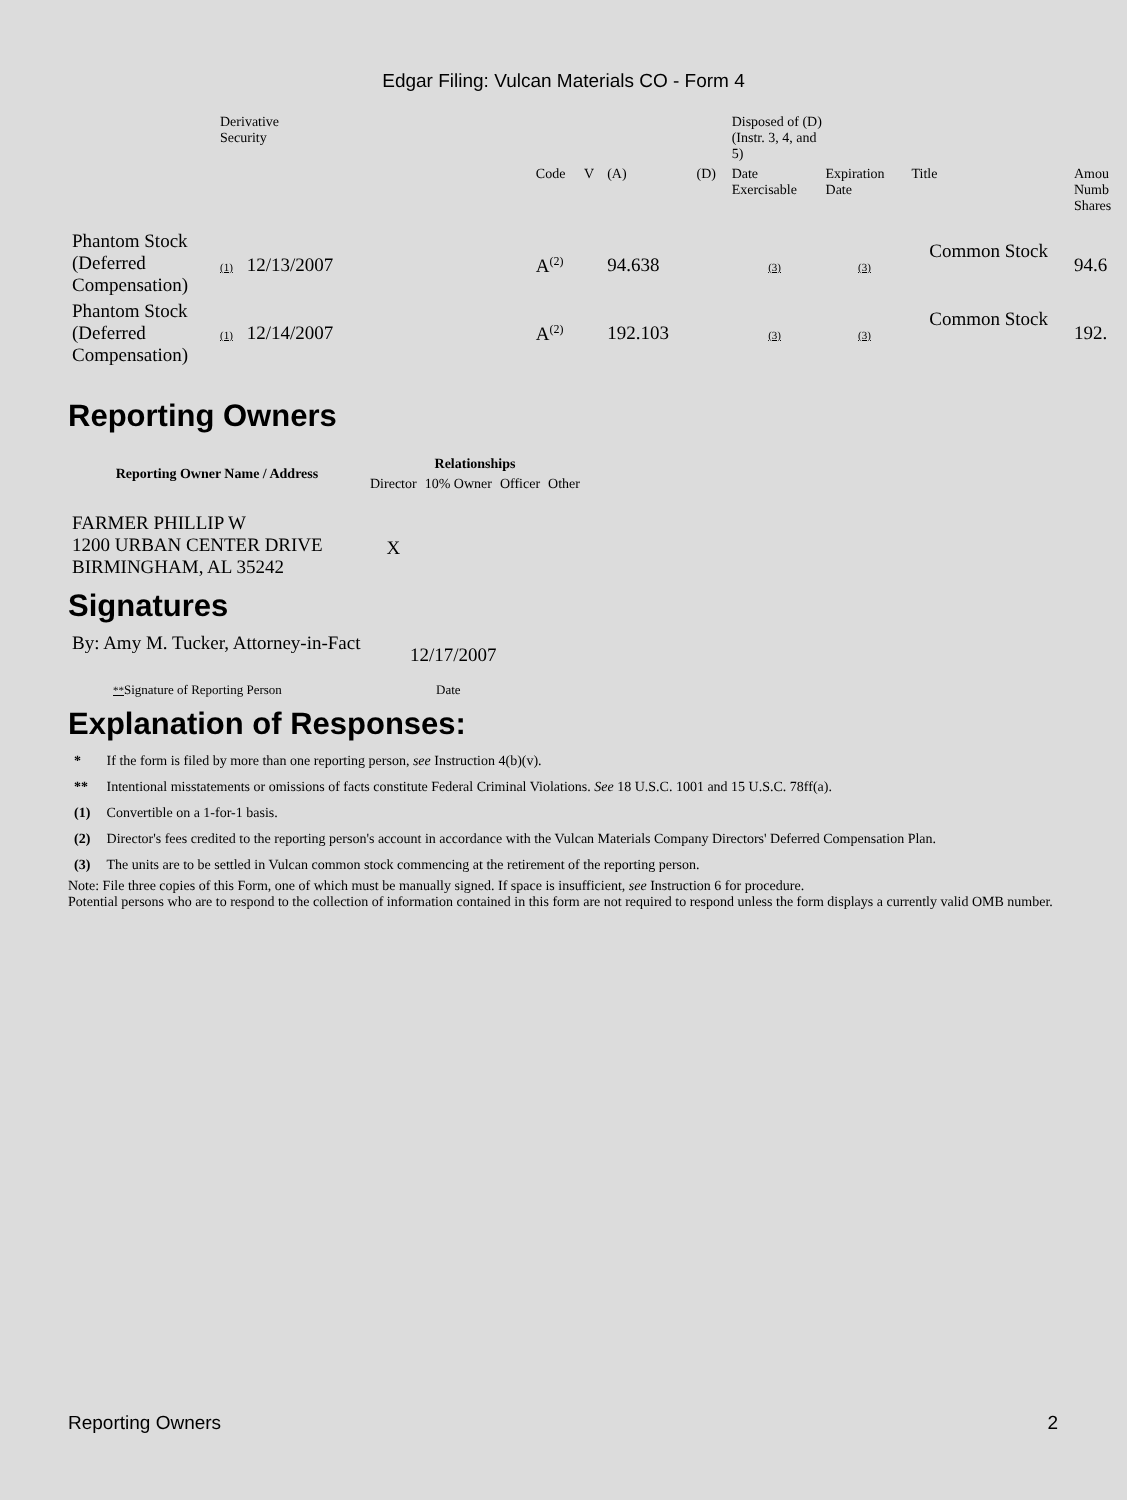Edgar Filing: Vulcan Materials CO - Form 4
| | Derivative Security | | | | | | | Disposed of (D) (Instr. 3, 4, and 5) | | | |
| | | | | Code | V | (A) | (D) | Date Exercisable | Expiration Date | Title | Amou Numb Shares |
| Phantom Stock (Deferred Compensation) | (1) | 12/13/2007 | | A<sup>(2)</sup> | | 94.638 | | (3) | (3) | Common Stock | 94.6 |
| Phantom Stock (Deferred Compensation) | (1) | 12/14/2007 | | A<sup>(2)</sup> | | 192.103 | | (3) | (3) | Common Stock | 192. |
Reporting Owners
| Reporting Owner Name / Address | Relationships | | | |
| --- | --- | --- | --- | --- |
| | Director | 10% Owner | Officer | Other |
| FARMER PHILLIP W 1200 URBAN CENTER DRIVE BIRMINGHAM, AL 35242 | X | | | |
Signatures
| By: Amy M. Tucker, Attorney-in-Fact | 12/17/2007 |
| ** Signature of Reporting Person | Date |
Explanation of Responses:
| * | If the form is filed by more than one reporting person, see Instruction 4(b)(v). |
| ** | Intentional misstatements or omissions of facts constitute Federal Criminal Violations. See 18 U.S.C. 1001 and 15 U.S.C. 78ff(a). |
| (1) | Convertible on a 1-for-1 basis. |
| (2) | Director's fees credited to the reporting person's account in accordance with the Vulcan Materials Company Directors' Deferred Compensation Plan. |
| (3) | The units are to be settled in Vulcan common stock commencing at the retirement of the reporting person. |
Note: File three copies of this Form, one of which must be manually signed. If space is insufficient, see Instruction 6 for procedure.
Potential persons who are to respond to the collection of information contained in this form are not required to respond unless the form displays a currently valid OMB number.
Reporting Owners 2